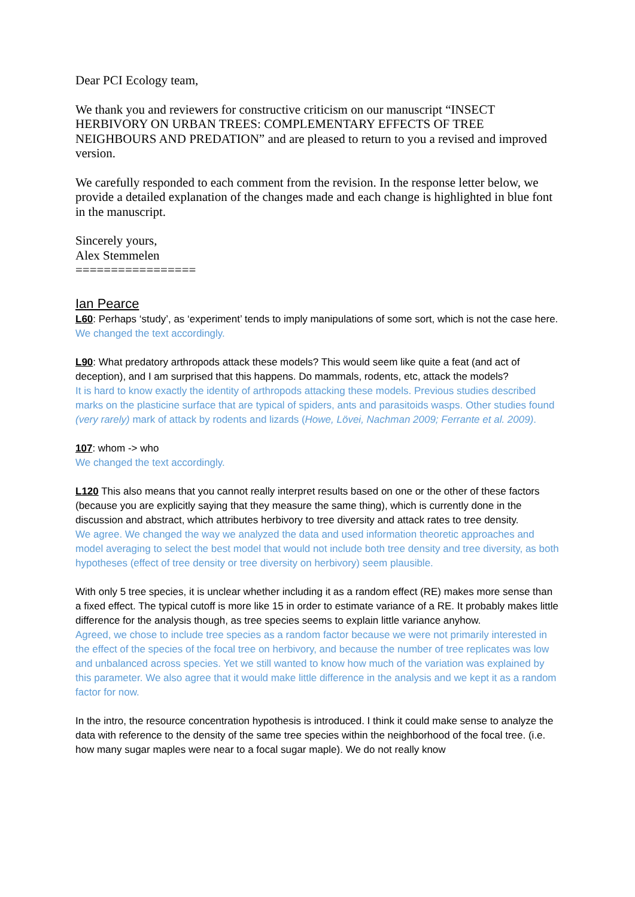Dear PCI Ecology team,
We thank you and reviewers for constructive criticism on our manuscript “INSECT HERBIVORY ON URBAN TREES: COMPLEMENTARY EFFECTS OF TREE NEIGHBOURS AND PREDATION” and are pleased to return to you a revised and improved version.
We carefully responded to each comment from the revision. In the response letter below, we provide a detailed explanation of the changes made and each change is highlighted in blue font in the manuscript.
Sincerely yours,
Alex Stemmelen
=================
Ian Pearce
L60: Perhaps ‘study’, as ‘experiment’ tends to imply manipulations of some sort, which is not the case here.
We changed the text accordingly.
L90: What predatory arthropods attack these models? This would seem like quite a feat (and act of deception), and I am surprised that this happens. Do mammals, rodents, etc, attack the models?
It is hard to know exactly the identity of arthropods attacking these models. Previous studies described marks on the plasticine surface that are typical of spiders, ants and parasitoids wasps. Other studies found (very rarely) mark of attack by rodents and lizards (Howe, Lövei, Nachman 2009; Ferrante et al. 2009).
107: whom -> who
We changed the text accordingly.
L120 This also means that you cannot really interpret results based on one or the other of these factors (because you are explicitly saying that they measure the same thing), which is currently done in the discussion and abstract, which attributes herbivory to tree diversity and attack rates to tree density.
We agree. We changed the way we analyzed the data and used information theoretic approaches and model averaging to select the best model that would not include both tree density and tree diversity, as both hypotheses (effect of tree density or tree diversity on herbivory) seem plausible.
With only 5 tree species, it is unclear whether including it as a random effect (RE) makes more sense than a fixed effect. The typical cutoff is more like 15 in order to estimate variance of a RE. It probably makes little difference for the analysis though, as tree species seems to explain little variance anyhow.
Agreed, we chose to include tree species as a random factor because we were not primarily interested in the effect of the species of the focal tree on herbivory, and because the number of tree replicates was low and unbalanced across species. Yet we still wanted to know how much of the variation was explained by this parameter. We also agree that it would make little difference in the analysis and we kept it as a random factor for now.
In the intro, the resource concentration hypothesis is introduced. I think it could make sense to analyze the data with reference to the density of the same tree species within the neighborhood of the focal tree. (i.e. how many sugar maples were near to a focal sugar maple). We do not really know